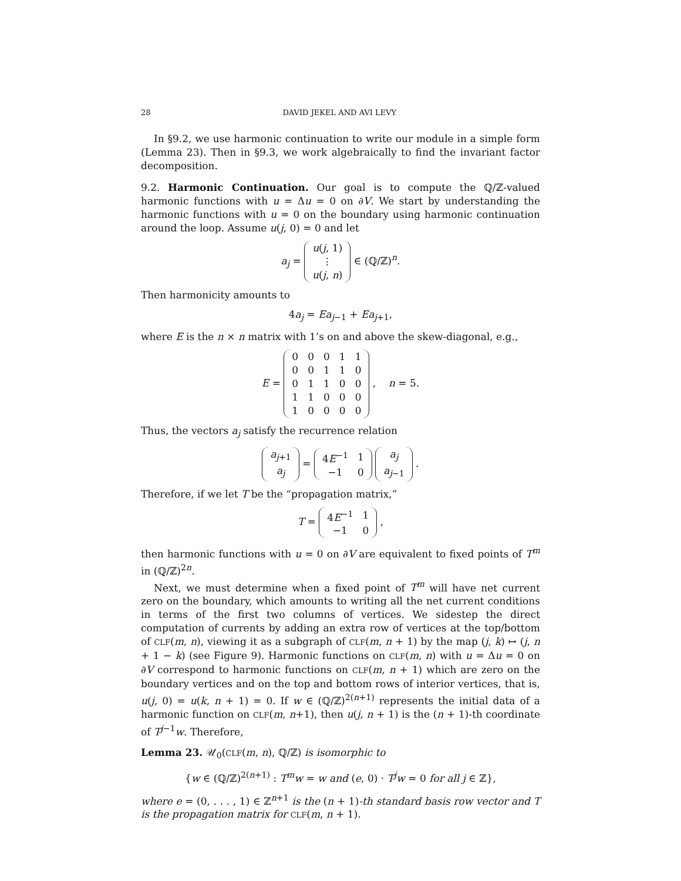28 DAVID JEKEL AND AVI LEVY
In §9.2, we use harmonic continuation to write our module in a simple form (Lemma 23). Then in §9.3, we work algebraically to find the invariant factor decomposition.
9.2. Harmonic Continuation. Our goal is to compute the ℚ/ℤ-valued harmonic functions with u = Δu = 0 on ∂V. We start by understanding the harmonic functions with u = 0 on the boundary using harmonic continuation around the loop. Assume u(j, 0) = 0 and let
a<sub>j</sub> =
| u ( j , 1) |
| ⋮ |
| u ( j , n ) |
∈ (ℚ/ℤ)<sup>n</sup>.
Then harmonicity amounts to
4a<sub>j</sub> = Ea<sub>j−1</sub> + Ea<sub>j+1</sub>,
where E is the n × n matrix with 1’s on and above the skew-diagonal, e.g.,
E =
| 0 | 0 | 0 | 1 | 1 |
| 0 | 0 | 1 | 1 | 0 |
| 0 | 1 | 1 | 0 | 0 |
| 1 | 1 | 0 | 0 | 0 |
| 1 | 0 | 0 | 0 | 0 |
, n = 5.
Thus, the vectors a<sub>j</sub> satisfy the recurrence relation
| a<sub>j+1</sub> |
| a<sub>j</sub> |
=
| 4 E<sup>−1</sup> | 1 |
| −1 | 0 |
| a<sub>j</sub> |
| a<sub>j−1</sub> |
.
Therefore, if we let T be the “propagation matrix,”
T =
| 4 E<sup>−1</sup> | 1 |
| −1 | 0 |
,
then harmonic functions with u = 0 on ∂V are equivalent to fixed points of T<sup>m</sup> in (ℚ/ℤ)<sup>2n</sup>.
Next, we must determine when a fixed point of T<sup>m</sup> will have net current zero on the boundary, which amounts to writing all the net current conditions in terms of the first two columns of vertices. We sidestep the direct computation of currents by adding an extra row of vertices at the top/bottom of CLF(m, n), viewing it as a subgraph of CLF(m, n + 1) by the map (j, k) ↦ (j, n + 1 − k) (see Figure 9). Harmonic functions on CLF(m, n) with u = Δu = 0 on ∂V correspond to harmonic functions on CLF(m, n + 1) which are zero on the boundary vertices and on the top and bottom rows of interior vertices, that is, u(j, 0) = u(k, n + 1) = 0. If w ∈ (ℚ/ℤ)<sup>2(n+1)</sup> represents the initial data of a harmonic function on CLF(m, n+1), then u(j, n + 1) is the (n + 1)-th coordinate of T<sup>j−1</sup>w. Therefore,
Lemma 23. 𝒰<sub>0</sub>(CLF(m, n), ℚ/ℤ) is isomorphic to
{w ∈ (ℚ/ℤ)<sup>2(n+1)</sup> : T<sup>m</sup>w = w and (e, 0) · T<sup>j</sup>w = 0 for all j ∈ ℤ},
where e = (0, . . . , 1) ∈ ℤ<sup>n+1</sup> is the (n + 1)-th standard basis row vector and T is the propagation matrix for CLF(m, n + 1).